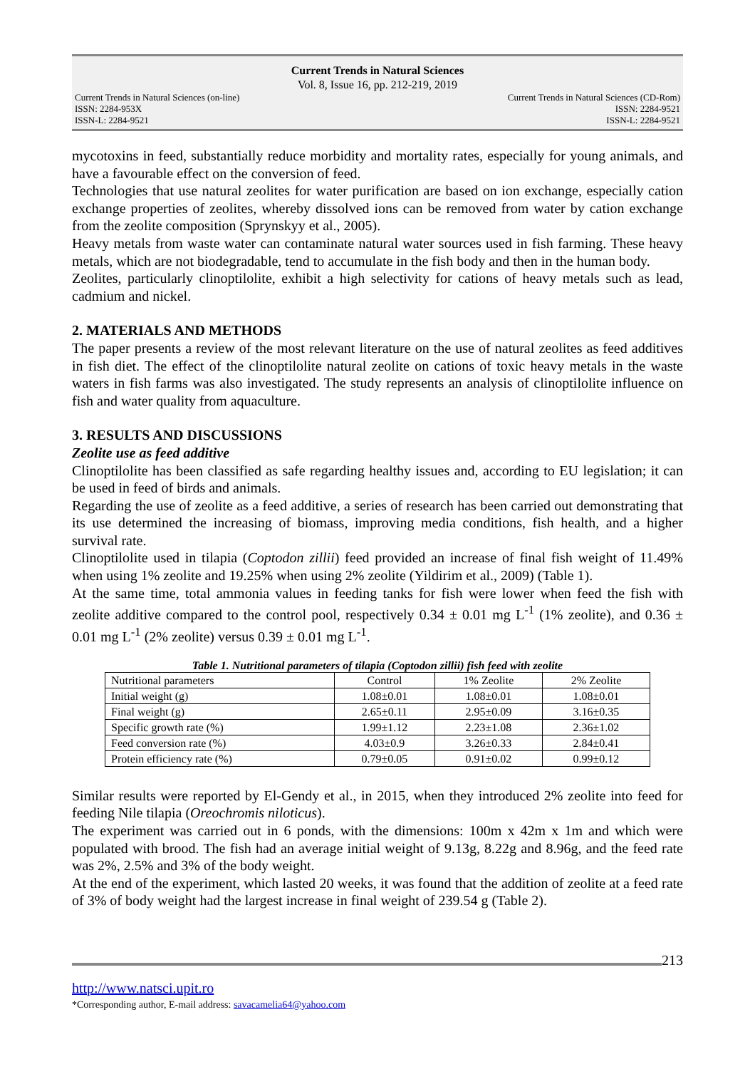Current Trends in Natural Sciences
Vol. 8, Issue 16, pp. 212-219, 2019
Current Trends in Natural Sciences (on-line)
ISSN: 2284-953X
ISSN-L: 2284-9521
Current Trends in Natural Sciences (CD-Rom)
ISSN: 2284-9521
ISSN-L: 2284-9521
mycotoxins in feed, substantially reduce morbidity and mortality rates, especially for young animals, and have a favourable effect on the conversion of feed.
Technologies that use natural zeolites for water purification are based on ion exchange, especially cation exchange properties of zeolites, whereby dissolved ions can be removed from water by cation exchange from the zeolite composition (Sprynskyy et al., 2005).
Heavy metals from waste water can contaminate natural water sources used in fish farming. These heavy metals, which are not biodegradable, tend to accumulate in the fish body and then in the human body.
Zeolites, particularly clinoptilolite, exhibit a high selectivity for cations of heavy metals such as lead, cadmium and nickel.
2. MATERIALS AND METHODS
The paper presents a review of the most relevant literature on the use of natural zeolites as feed additives in fish diet. The effect of the clinoptilolite natural zeolite on cations of toxic heavy metals in the waste waters in fish farms was also investigated. The study represents an analysis of clinoptilolite influence on fish and water quality from aquaculture.
3. RESULTS AND DISCUSSIONS
Zeolite use as feed additive
Clinoptilolite has been classified as safe regarding healthy issues and, according to EU legislation; it can be used in feed of birds and animals.
Regarding the use of zeolite as a feed additive, a series of research has been carried out demonstrating that its use determined the increasing of biomass, improving media conditions, fish health, and a higher survival rate.
Clinoptilolite used in tilapia (Coptodon zillii) feed provided an increase of final fish weight of 11.49% when using 1% zeolite and 19.25% when using 2% zeolite (Yildirim et al., 2009) (Table 1).
At the same time, total ammonia values in feeding tanks for fish were lower when feed the fish with zeolite additive compared to the control pool, respectively 0.34 ± 0.01 mg L<sup>-1</sup> (1% zeolite), and 0.36 ± 0.01 mg L<sup>-1</sup> (2% zeolite) versus 0.39 ± 0.01 mg L<sup>-1</sup>.
Table 1. Nutritional parameters of tilapia (Coptodon zillii) fish feed with zeolite
| Nutritional parameters | Control | 1% Zeolite | 2% Zeolite |
| Initial weight (g) | 1.08±0.01 | 1.08±0.01 | 1.08±0.01 |
| Final weight (g) | 2.65±0.11 | 2.95±0.09 | 3.16±0.35 |
| Specific growth rate (%) | 1.99±1.12 | 2.23±1.08 | 2.36±1.02 |
| Feed conversion rate (%) | 4.03±0.9 | 3.26±0.33 | 2.84±0.41 |
| Protein efficiency rate (%) | 0.79±0.05 | 0.91±0.02 | 0.99±0.12 |
Similar results were reported by El-Gendy et al., in 2015, when they introduced 2% zeolite into feed for feeding Nile tilapia (Oreochromis niloticus).
The experiment was carried out in 6 ponds, with the dimensions: 100m x 42m x 1m and which were populated with brood. The fish had an average initial weight of 9.13g, 8.22g and 8.96g, and the feed rate was 2%, 2.5% and 3% of the body weight.
At the end of the experiment, which lasted 20 weeks, it was found that the addition of zeolite at a feed rate of 3% of body weight had the largest increase in final weight of 239.54 g (Table 2).
213
http://www.natsci.upit.ro
*Corresponding author, E-mail address: savacamelia64@yahoo.com